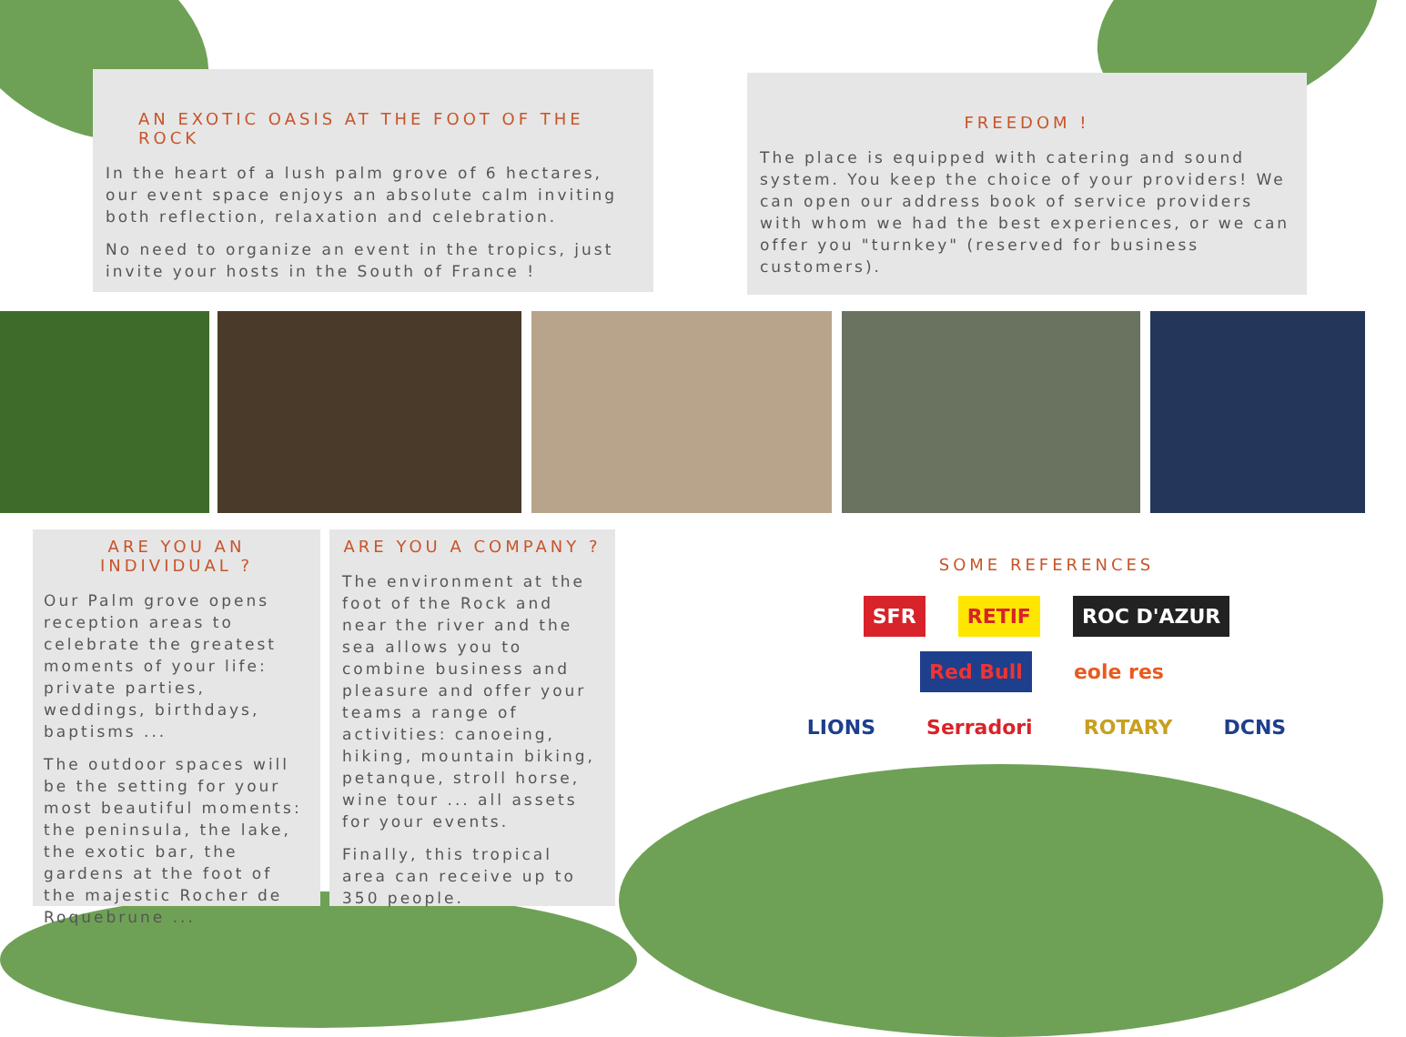AN EXOTIC OASIS AT THE FOOT OF THE ROCK
In the heart of a lush palm grove of 6 hectares, our event space enjoys an absolute calm inviting both reflection, relaxation and celebration.
No need to organize an event in the tropics, just invite your hosts in the South of France !
FREEDOM !
The place is equipped with catering and sound system. You keep the choice of your providers! We can open our address book of service providers with whom we had the best experiences, or we can offer you "turnkey" (reserved for business customers).
ARE YOU AN INDIVIDUAL ?
Our Palm grove opens reception areas to celebrate the greatest moments of your life: private parties, weddings, birthdays, baptisms ...
The outdoor spaces will be the setting for your most beautiful moments: the peninsula, the lake, the exotic bar, the gardens at the foot of the majestic Rocher de Roquebrune ...
ARE YOU A COMPANY ?
The environment at the foot of the Rock and near the river and the sea allows you to combine business and pleasure and offer your teams a range of activities: canoeing, hiking, mountain biking, petanque, stroll horse, wine tour ... all assets for your events.
Finally, this tropical area can receive up to 350 people.
SOME REFERENCES
SFR RETIF ROC D'AZUR Red Bull eole res
LIONS Serradori ROTARY DCNS